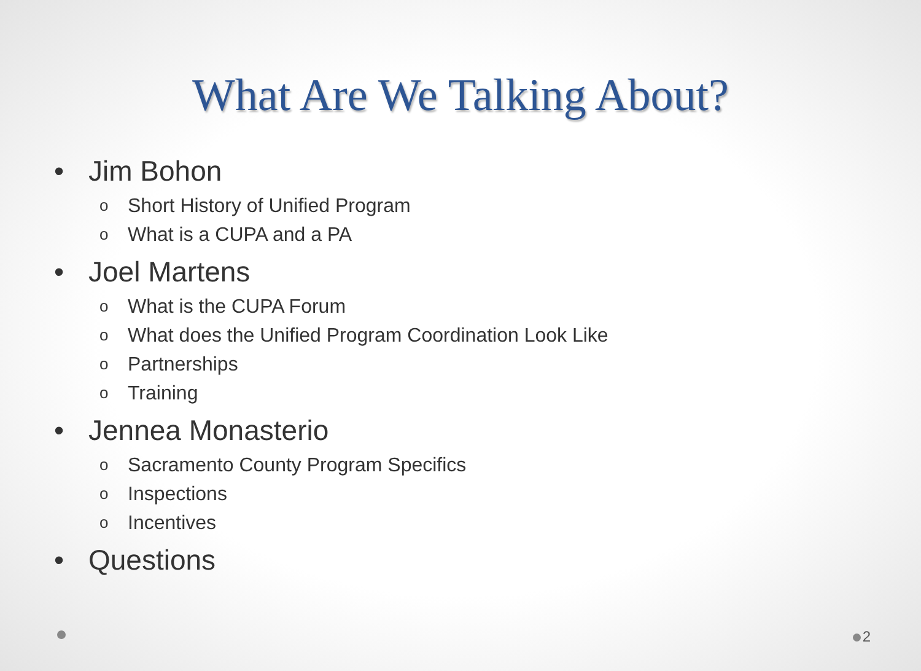What Are We Talking About?
• Jim Bohon
o Short History of Unified Program
o What is a CUPA and a PA
• Joel Martens
o What is the CUPA Forum
o What does the Unified Program Coordination Look Like
o Partnerships
o Training
• Jennea Monasterio
o Sacramento County Program Specifics
o Inspections
o Incentives
• Questions
2